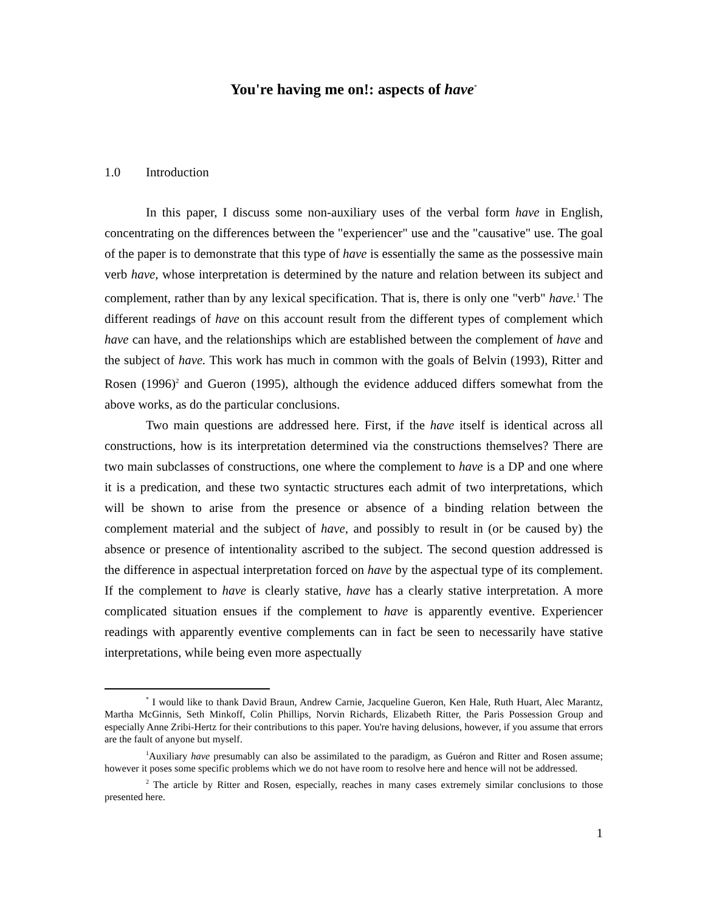You're having me on!: aspects of have<sup>*</sup>
1.0 Introduction
In this paper, I discuss some non-auxiliary uses of the verbal form have in English, concentrating on the differences between the "experiencer" use and the "causative" use. The goal of the paper is to demonstrate that this type of have is essentially the same as the possessive main verb have, whose interpretation is determined by the nature and relation between its subject and complement, rather than by any lexical specification. That is, there is only one "verb" have.<sup>1</sup> The different readings of have on this account result from the different types of complement which have can have, and the relationships which are established between the complement of have and the subject of have. This work has much in common with the goals of Belvin (1993), Ritter and Rosen (1996)<sup>2</sup> and Gueron (1995), although the evidence adduced differs somewhat from the above works, as do the particular conclusions.
Two main questions are addressed here. First, if the have itself is identical across all constructions, how is its interpretation determined via the constructions themselves? There are two main subclasses of constructions, one where the complement to have is a DP and one where it is a predication, and these two syntactic structures each admit of two interpretations, which will be shown to arise from the presence or absence of a binding relation between the complement material and the subject of have, and possibly to result in (or be caused by) the absence or presence of intentionality ascribed to the subject. The second question addressed is the difference in aspectual interpretation forced on have by the aspectual type of its complement. If the complement to have is clearly stative, have has a clearly stative interpretation. A more complicated situation ensues if the complement to have is apparently eventive. Experiencer readings with apparently eventive complements can in fact be seen to necessarily have stative interpretations, while being even more aspectually
<sup>*</sup> I would like to thank David Braun, Andrew Carnie, Jacqueline Gueron, Ken Hale, Ruth Huart, Alec Marantz, Martha McGinnis, Seth Minkoff, Colin Phillips, Norvin Richards, Elizabeth Ritter, the Paris Possession Group and especially Anne Zribi-Hertz for their contributions to this paper. You're having delusions, however, if you assume that errors are the fault of anyone but myself.
<sup>1</sup> Auxiliary have presumably can also be assimilated to the paradigm, as Guéron and Ritter and Rosen assume; however it poses some specific problems which we do not have room to resolve here and hence will not be addressed.
<sup>2</sup> The article by Ritter and Rosen, especially, reaches in many cases extremely similar conclusions to those presented here.
1